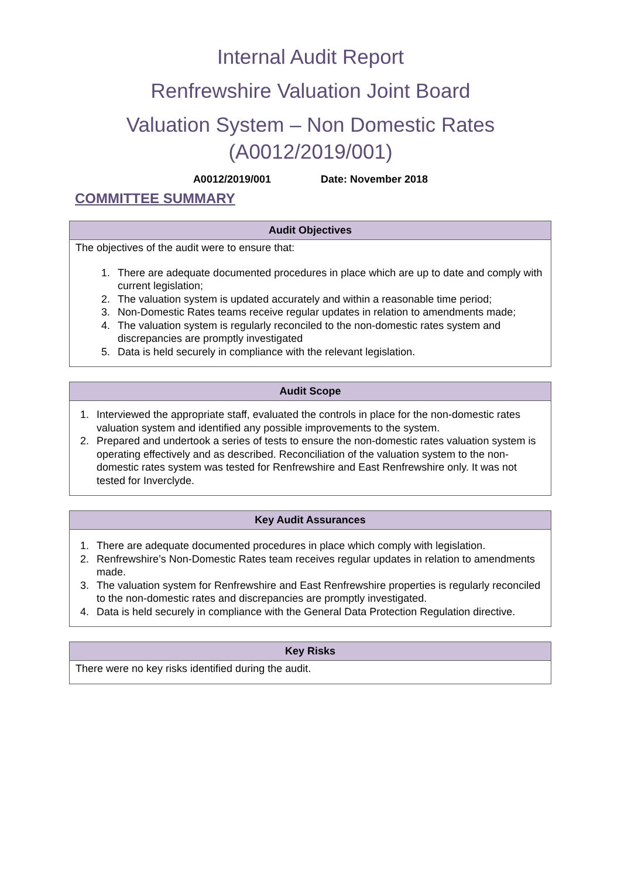Internal Audit Report
Renfrewshire Valuation Joint Board
Valuation System – Non Domestic Rates
(A0012/2019/001)
A0012/2019/001 Date: November 2018
COMMITTEE SUMMARY
| Audit Objectives |
| --- |
| The objectives of the audit were to ensure that: 1. There are adequate documented procedures in place which are up to date and comply with current legislation; 2. The valuation system is updated accurately and within a reasonable time period; 3. Non-Domestic Rates teams receive regular updates in relation to amendments made; 4. The valuation system is regularly reconciled to the non-domestic rates system and discrepancies are promptly investigated 5. Data is held securely in compliance with the relevant legislation. |
| Audit Scope |
| --- |
| 1. Interviewed the appropriate staff, evaluated the controls in place for the non-domestic rates valuation system and identified any possible improvements to the system. 2. Prepared and undertook a series of tests to ensure the non-domestic rates valuation system is operating effectively and as described. Reconciliation of the valuation system to the non-domestic rates system was tested for Renfrewshire and East Renfrewshire only. It was not tested for Inverclyde. |
| Key Audit Assurances |
| --- |
| 1. There are adequate documented procedures in place which comply with legislation. 2. Renfrewshire’s Non-Domestic Rates team receives regular updates in relation to amendments made. 3. The valuation system for Renfrewshire and East Renfrewshire properties is regularly reconciled to the non-domestic rates and discrepancies are promptly investigated. 4. Data is held securely in compliance with the General Data Protection Regulation directive. |
| Key Risks |
| --- |
| There were no key risks identified during the audit. |